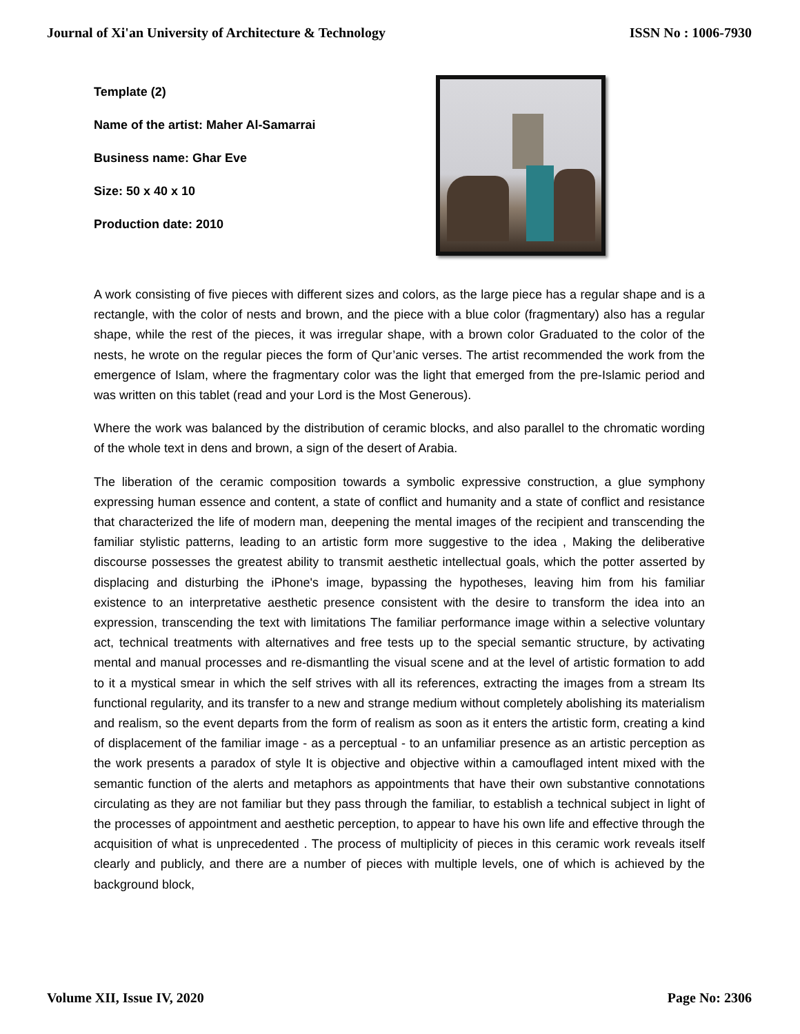Journal of Xi'an University of Architecture & Technology ISSN No : 1006-7930
Template (2)
Name of the artist: Maher Al-Samarrai
Business name: Ghar Eve
Size: 50 x 40 x 10
Production date: 2010
A work consisting of five pieces with different sizes and colors, as the large piece has a regular shape and is a rectangle, with the color of nests and brown, and the piece with a blue color (fragmentary) also has a regular shape, while the rest of the pieces, it was irregular shape, with a brown color Graduated to the color of the nests, he wrote on the regular pieces the form of Qur’anic verses. The artist recommended the work from the emergence of Islam, where the fragmentary color was the light that emerged from the pre-Islamic period and was written on this tablet (read and your Lord is the Most Generous).
Where the work was balanced by the distribution of ceramic blocks, and also parallel to the chromatic wording of the whole text in dens and brown, a sign of the desert of Arabia.
The liberation of the ceramic composition towards a symbolic expressive construction, a glue symphony expressing human essence and content, a state of conflict and humanity and a state of conflict and resistance that characterized the life of modern man, deepening the mental images of the recipient and transcending the familiar stylistic patterns, leading to an artistic form more suggestive to the idea , Making the deliberative discourse possesses the greatest ability to transmit aesthetic intellectual goals, which the potter asserted by displacing and disturbing the iPhone's image, bypassing the hypotheses, leaving him from his familiar existence to an interpretative aesthetic presence consistent with the desire to transform the idea into an expression, transcending the text with limitations The familiar performance image within a selective voluntary act, technical treatments with alternatives and free tests up to the special semantic structure, by activating mental and manual processes and re-dismantling the visual scene and at the level of artistic formation to add to it a mystical smear in which the self strives with all its references, extracting the images from a stream Its functional regularity, and its transfer to a new and strange medium without completely abolishing its materialism and realism, so the event departs from the form of realism as soon as it enters the artistic form, creating a kind of displacement of the familiar image - as a perceptual - to an unfamiliar presence as an artistic perception as the work presents a paradox of style It is objective and objective within a camouflaged intent mixed with the semantic function of the alerts and metaphors as appointments that have their own substantive connotations circulating as they are not familiar but they pass through the familiar, to establish a technical subject in light of the processes of appointment and aesthetic perception, to appear to have his own life and effective through the acquisition of what is unprecedented . The process of multiplicity of pieces in this ceramic work reveals itself clearly and publicly, and there are a number of pieces with multiple levels, one of which is achieved by the background block,
Volume XII, Issue IV, 2020 Page No: 2306